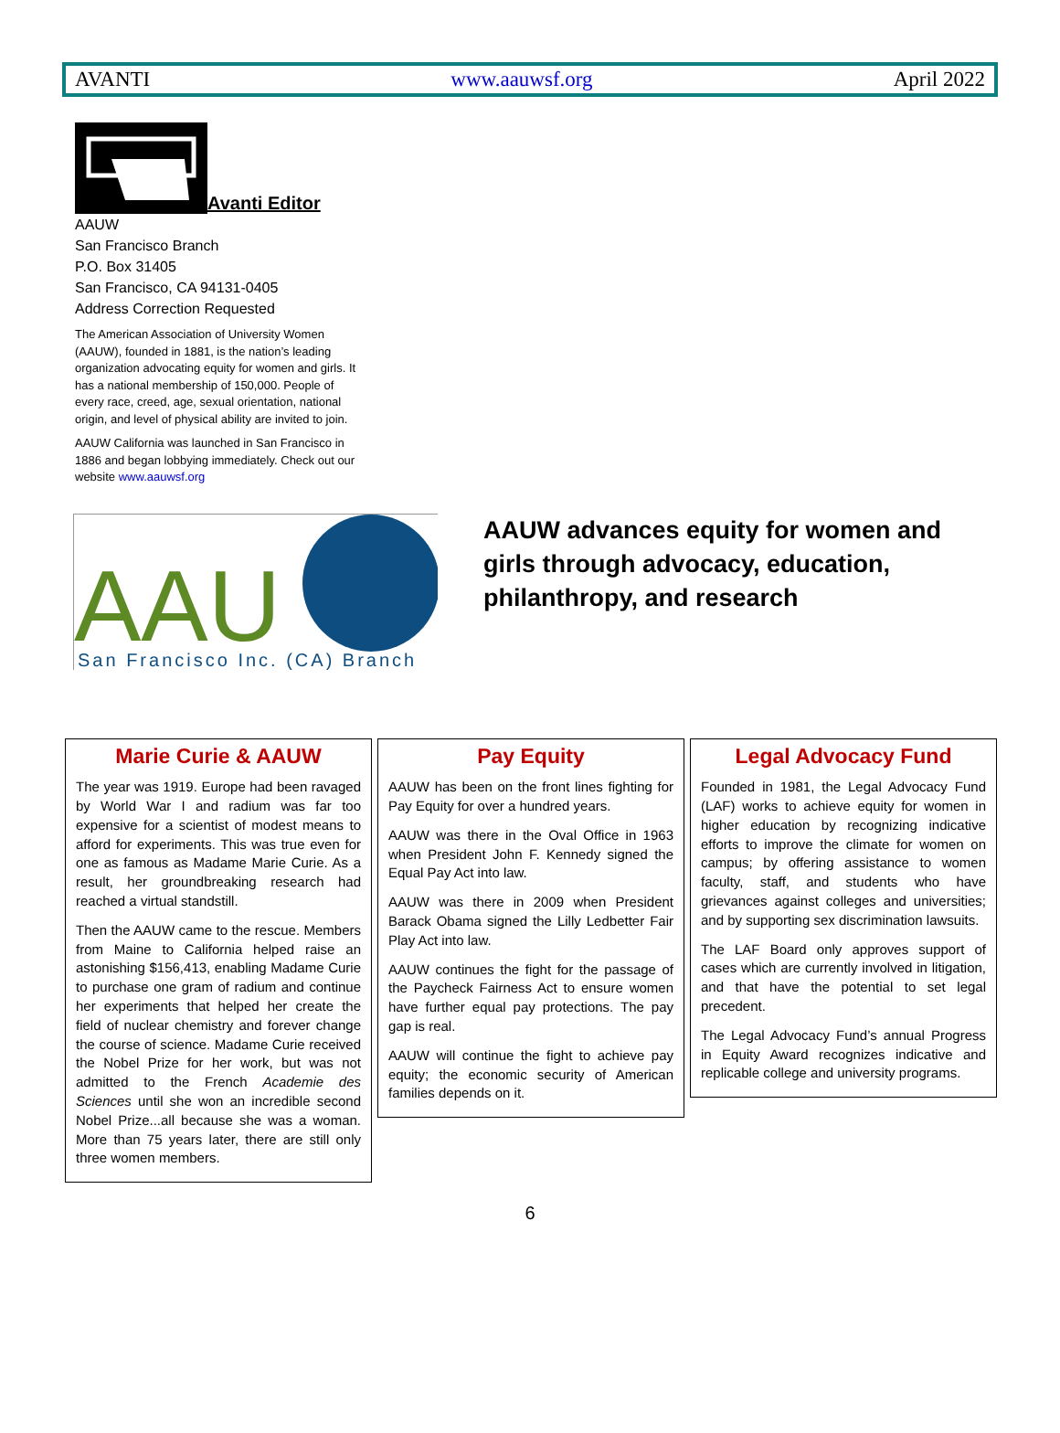AVANTI www.aauwsf.org April 2022
Avanti Editor
AAUW
San Francisco Branch
P.O. Box 31405
San Francisco, CA 94131-0405
Address Correction Requested
The American Association of University Women (AAUW), founded in 1881, is the nation’s leading organization advocating equity for women and girls. It has a national membership of 150,000. People of every race, creed, age, sexual orientation, national origin, and level of physical ability are invited to join.
AAUW California was launched in San Francisco in 1886 and began lobbying immediately. Check out our website www.aauwsf.org
AAU
San Francisco Inc. (CA) Branch
AAUW advances equity for women and girls through advocacy, education, philanthropy, and research
Marie Curie & AAUW
The year was 1919. Europe had been ravaged by World War I and radium was far too expensive for a scientist of modest means to afford for experiments. This was true even for one as famous as Madame Marie Curie. As a result, her groundbreaking research had reached a virtual standstill.
Then the AAUW came to the rescue. Members from Maine to California helped raise an astonishing $156,413, enabling Madame Curie to purchase one gram of radium and continue her experiments that helped her create the field of nuclear chemistry and forever change the course of science. Madame Curie received the Nobel Prize for her work, but was not admitted to the French Academie des Sciences until she won an incredible second Nobel Prize...all because she was a woman. More than 75 years later, there are still only three women members.
Pay Equity
AAUW has been on the front lines fighting for Pay Equity for over a hundred years.
AAUW was there in the Oval Office in 1963 when President John F. Kennedy signed the Equal Pay Act into law.
AAUW was there in 2009 when President Barack Obama signed the Lilly Ledbetter Fair Play Act into law.
AAUW continues the fight for the passage of the Paycheck Fairness Act to ensure women have further equal pay protections. The pay gap is real.
AAUW will continue the fight to achieve pay equity; the economic security of American families depends on it.
Legal Advocacy Fund
Founded in 1981, the Legal Advocacy Fund (LAF) works to achieve equity for women in higher education by recognizing indicative efforts to improve the climate for women on campus; by offering assistance to women faculty, staff, and students who have grievances against colleges and universities; and by supporting sex discrimination lawsuits.
The LAF Board only approves support of cases which are currently involved in litigation, and that have the potential to set legal precedent.
The Legal Advocacy Fund’s annual Progress in Equity Award recognizes indicative and replicable college and university programs.
6